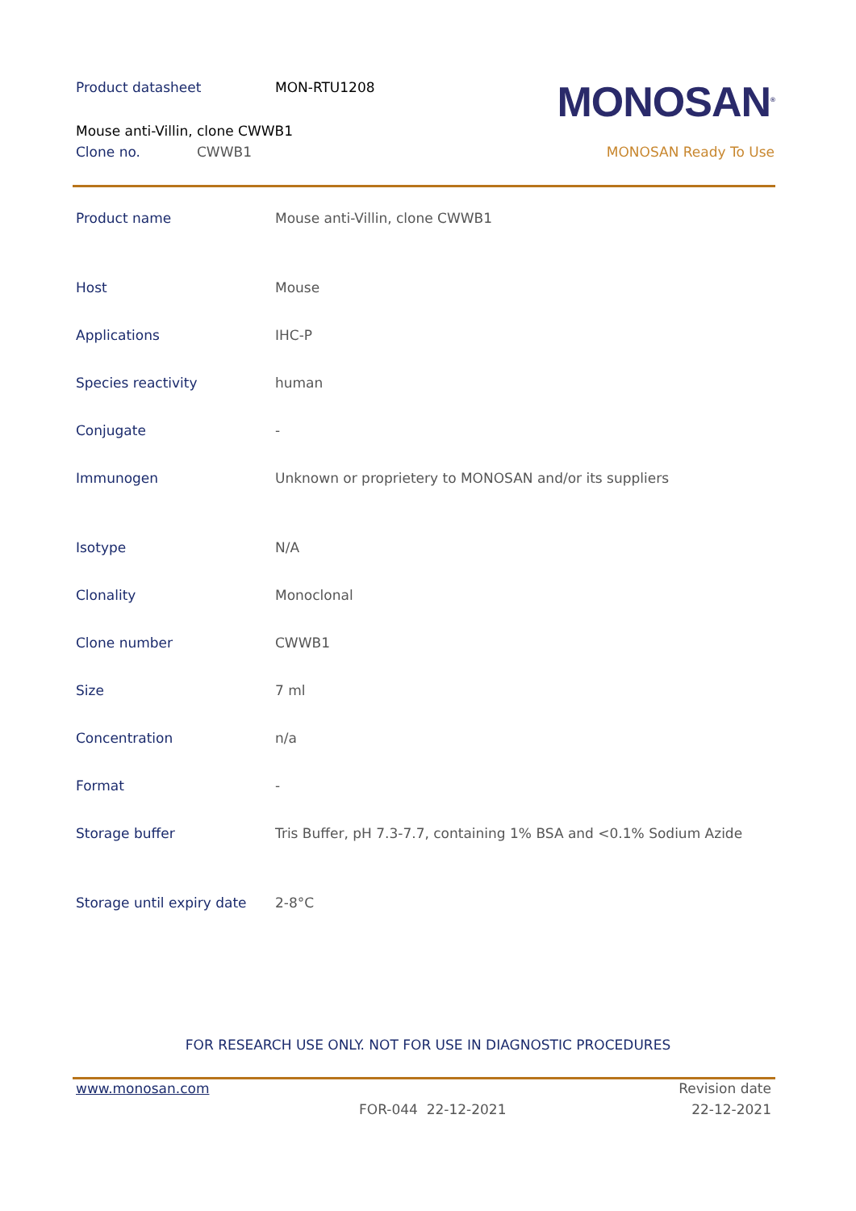Product datasheet MON-RTU1208 MONOSAN<sup>®</sup>
Mouse anti-Villin, clone CWWB1
Clone no. CWWB1 MONOSAN Ready To Use
| Product name | Mouse anti-Villin, clone CWWB1 |
| Host | Mouse |
| Applications | IHC-P |
| Species reactivity | human |
| Conjugate | - |
| Immunogen | Unknown or proprietery to MONOSAN and/or its suppliers |
| Isotype | N/A |
| Clonality | Monoclonal |
| Clone number | CWWB1 |
| Size | 7 ml |
| Concentration | n/a |
| Format | - |
| Storage buffer | Tris Buffer, pH 7.3-7.7, containing 1% BSA and <0.1% Sodium Azide |
| Storage until expiry date | 2-8°C |
FOR RESEARCH USE ONLY. NOT FOR USE IN DIAGNOSTIC PROCEDURES
www.monosan.com Revision date
FOR-044 22-12-2021 22-12-2021